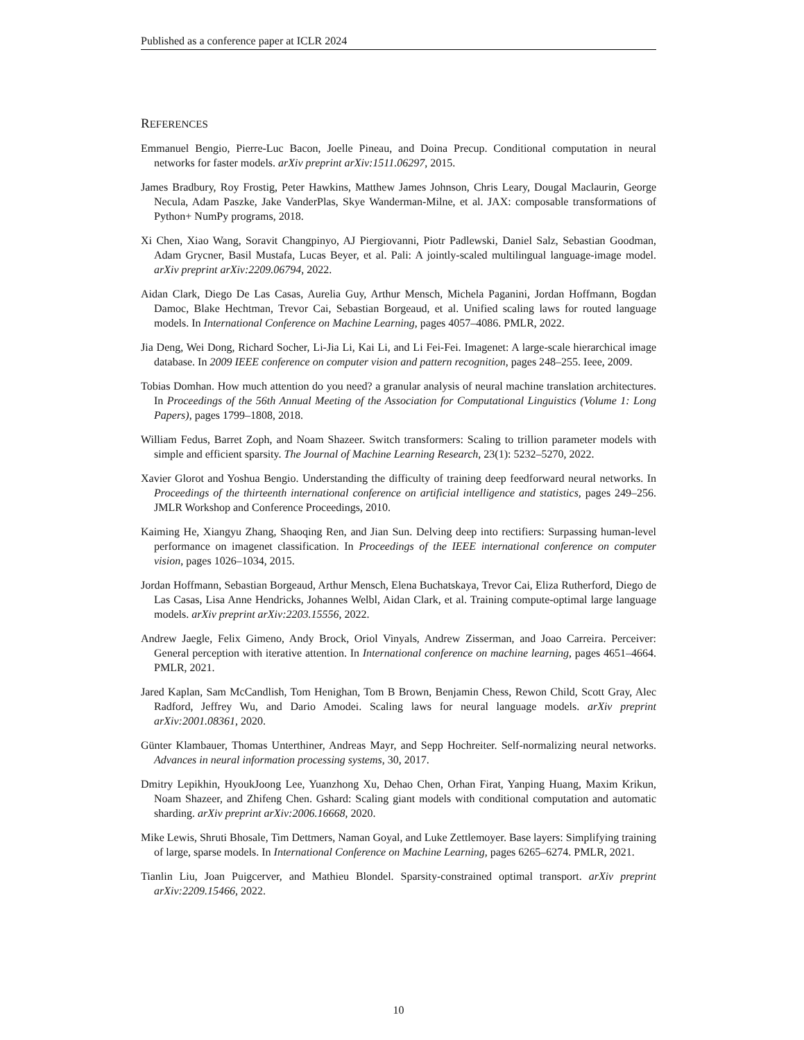Published as a conference paper at ICLR 2024
REFERENCES
Emmanuel Bengio, Pierre-Luc Bacon, Joelle Pineau, and Doina Precup. Conditional computation in neural networks for faster models. arXiv preprint arXiv:1511.06297, 2015.
James Bradbury, Roy Frostig, Peter Hawkins, Matthew James Johnson, Chris Leary, Dougal Maclaurin, George Necula, Adam Paszke, Jake VanderPlas, Skye Wanderman-Milne, et al. JAX: composable transformations of Python+ NumPy programs, 2018.
Xi Chen, Xiao Wang, Soravit Changpinyo, AJ Piergiovanni, Piotr Padlewski, Daniel Salz, Sebastian Goodman, Adam Grycner, Basil Mustafa, Lucas Beyer, et al. Pali: A jointly-scaled multilingual language-image model. arXiv preprint arXiv:2209.06794, 2022.
Aidan Clark, Diego De Las Casas, Aurelia Guy, Arthur Mensch, Michela Paganini, Jordan Hoffmann, Bogdan Damoc, Blake Hechtman, Trevor Cai, Sebastian Borgeaud, et al. Unified scaling laws for routed language models. In International Conference on Machine Learning, pages 4057–4086. PMLR, 2022.
Jia Deng, Wei Dong, Richard Socher, Li-Jia Li, Kai Li, and Li Fei-Fei. Imagenet: A large-scale hierarchical image database. In 2009 IEEE conference on computer vision and pattern recognition, pages 248–255. Ieee, 2009.
Tobias Domhan. How much attention do you need? a granular analysis of neural machine translation architectures. In Proceedings of the 56th Annual Meeting of the Association for Computational Linguistics (Volume 1: Long Papers), pages 1799–1808, 2018.
William Fedus, Barret Zoph, and Noam Shazeer. Switch transformers: Scaling to trillion parameter models with simple and efficient sparsity. The Journal of Machine Learning Research, 23(1): 5232–5270, 2022.
Xavier Glorot and Yoshua Bengio. Understanding the difficulty of training deep feedforward neural networks. In Proceedings of the thirteenth international conference on artificial intelligence and statistics, pages 249–256. JMLR Workshop and Conference Proceedings, 2010.
Kaiming He, Xiangyu Zhang, Shaoqing Ren, and Jian Sun. Delving deep into rectifiers: Surpassing human-level performance on imagenet classification. In Proceedings of the IEEE international conference on computer vision, pages 1026–1034, 2015.
Jordan Hoffmann, Sebastian Borgeaud, Arthur Mensch, Elena Buchatskaya, Trevor Cai, Eliza Rutherford, Diego de Las Casas, Lisa Anne Hendricks, Johannes Welbl, Aidan Clark, et al. Training compute-optimal large language models. arXiv preprint arXiv:2203.15556, 2022.
Andrew Jaegle, Felix Gimeno, Andy Brock, Oriol Vinyals, Andrew Zisserman, and Joao Carreira. Perceiver: General perception with iterative attention. In International conference on machine learning, pages 4651–4664. PMLR, 2021.
Jared Kaplan, Sam McCandlish, Tom Henighan, Tom B Brown, Benjamin Chess, Rewon Child, Scott Gray, Alec Radford, Jeffrey Wu, and Dario Amodei. Scaling laws for neural language models. arXiv preprint arXiv:2001.08361, 2020.
Günter Klambauer, Thomas Unterthiner, Andreas Mayr, and Sepp Hochreiter. Self-normalizing neural networks. Advances in neural information processing systems, 30, 2017.
Dmitry Lepikhin, HyoukJoong Lee, Yuanzhong Xu, Dehao Chen, Orhan Firat, Yanping Huang, Maxim Krikun, Noam Shazeer, and Zhifeng Chen. Gshard: Scaling giant models with conditional computation and automatic sharding. arXiv preprint arXiv:2006.16668, 2020.
Mike Lewis, Shruti Bhosale, Tim Dettmers, Naman Goyal, and Luke Zettlemoyer. Base layers: Simplifying training of large, sparse models. In International Conference on Machine Learning, pages 6265–6274. PMLR, 2021.
Tianlin Liu, Joan Puigcerver, and Mathieu Blondel. Sparsity-constrained optimal transport. arXiv preprint arXiv:2209.15466, 2022.
10